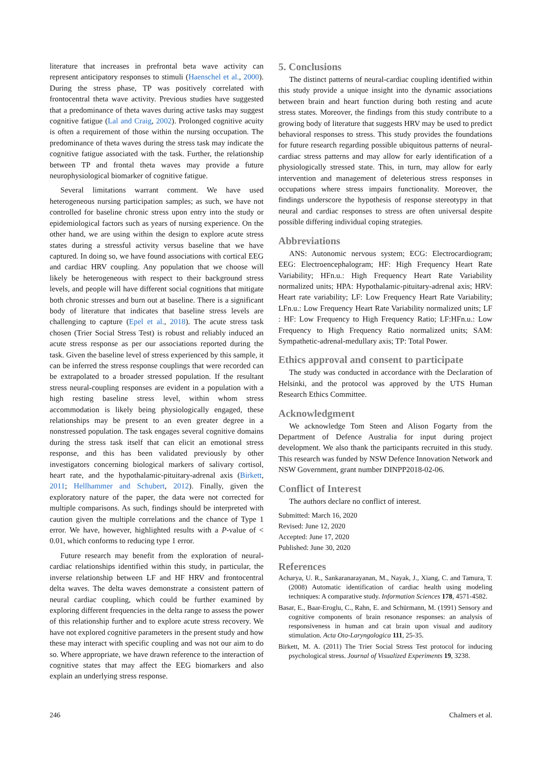literature that increases in prefrontal beta wave activity can represent anticipatory responses to stimuli (Haenschel et al., 2000). During the stress phase, TP was positively correlated with frontocentral theta wave activity. Previous studies have suggested that a predominance of theta waves during active tasks may suggest cognitive fatigue (Lal and Craig, 2002). Prolonged cognitive acuity is often a requirement of those within the nursing occupation. The predominance of theta waves during the stress task may indicate the cognitive fatigue associated with the task. Further, the relationship between TP and frontal theta waves may provide a future neurophysiological biomarker of cognitive fatigue.
Several limitations warrant comment. We have used heterogeneous nursing participation samples; as such, we have not controlled for baseline chronic stress upon entry into the study or epidemiological factors such as years of nursing experience. On the other hand, we are using within the design to explore acute stress states during a stressful activity versus baseline that we have captured. In doing so, we have found associations with cortical EEG and cardiac HRV coupling. Any population that we choose will likely be heterogeneous with respect to their background stress levels, and people will have different social cognitions that mitigate both chronic stresses and burn out at baseline. There is a significant body of literature that indicates that baseline stress levels are challenging to capture (Epel et al., 2018). The acute stress task chosen (Trier Social Stress Test) is robust and reliably induced an acute stress response as per our associations reported during the task. Given the baseline level of stress experienced by this sample, it can be inferred the stress response couplings that were recorded can be extrapolated to a broader stressed population. If the resultant stress neural-coupling responses are evident in a population with a high resting baseline stress level, within whom stress accommodation is likely being physiologically engaged, these relationships may be present to an even greater degree in a nonstressed population. The task engages several cognitive domains during the stress task itself that can elicit an emotional stress response, and this has been validated previously by other investigators concerning biological markers of salivary cortisol, heart rate, and the hypothalamic-pituitary-adrenal axis (Birkett, 2011; Hellhammer and Schubert, 2012). Finally, given the exploratory nature of the paper, the data were not corrected for multiple comparisons. As such, findings should be interpreted with caution given the multiple correlations and the chance of Type 1 error. We have, however, highlighted results with a P-value of < 0.01, which conforms to reducing type 1 error.
Future research may benefit from the exploration of neural-cardiac relationships identified within this study, in particular, the inverse relationship between LF and HF HRV and frontocentral delta waves. The delta waves demonstrate a consistent pattern of neural cardiac coupling, which could be further examined by exploring different frequencies in the delta range to assess the power of this relationship further and to explore acute stress recovery. We have not explored cognitive parameters in the present study and how these may interact with specific coupling and was not our aim to do so. Where appropriate, we have drawn reference to the interaction of cognitive states that may affect the EEG biomarkers and also explain an underlying stress response.
5. Conclusions
The distinct patterns of neural-cardiac coupling identified within this study provide a unique insight into the dynamic associations between brain and heart function during both resting and acute stress states. Moreover, the findings from this study contribute to a growing body of literature that suggests HRV may be used to predict behavioral responses to stress. This study provides the foundations for future research regarding possible ubiquitous patterns of neural-cardiac stress patterns and may allow for early identification of a physiologically stressed state. This, in turn, may allow for early intervention and management of deleterious stress responses in occupations where stress impairs functionality. Moreover, the findings underscore the hypothesis of response stereotypy in that neural and cardiac responses to stress are often universal despite possible differing individual coping strategies.
Abbreviations
ANS: Autonomic nervous system; ECG: Electrocardiogram; EEG: Electroencephalogram; HF: High Frequency Heart Rate Variability; HFn.u.: High Frequency Heart Rate Variability normalized units; HPA: Hypothalamic-pituitary-adrenal axis; HRV: Heart rate variability; LF: Low Frequency Heart Rate Variability; LFn.u.: Low Frequency Heart Rate Variability normalized units; LF : HF: Low Frequency to High Frequency Ratio; LF:HFn.u.: Low Frequency to High Frequency Ratio normalized units; SAM: Sympathetic-adrenal-medullary axis; TP: Total Power.
Ethics approval and consent to participate
The study was conducted in accordance with the Declaration of Helsinki, and the protocol was approved by the UTS Human Research Ethics Committee.
Acknowledgment
We acknowledge Tom Steen and Alison Fogarty from the Department of Defence Australia for input during project development. We also thank the participants recruited in this study. This research was funded by NSW Defence Innovation Network and NSW Government, grant number DINPP2018-02-06.
Conflict of Interest
The authors declare no conflict of interest.
Submitted: March 16, 2020
Revised: June 12, 2020
Accepted: June 17, 2020
Published: June 30, 2020
References
Acharya, U. R., Sankaranarayanan, M., Nayak, J., Xiang, C. and Tamura, T. (2008) Automatic identification of cardiac health using modeling techniques: A comparative study. Information Sciences 178, 4571-4582.
Basar, E., Baar-Eroglu, C., Rahn, E. and Schürmann, M. (1991) Sensory and cognitive components of brain resonance responses: an analysis of responsiveness in human and cat brain upon visual and auditory stimulation. Acta Oto-Laryngologica 111, 25-35.
Birkett, M. A. (2011) The Trier Social Stress Test protocol for inducing psychological stress. Journal of Visualized Experiments 19, 3238.
246 Chalmers et al.